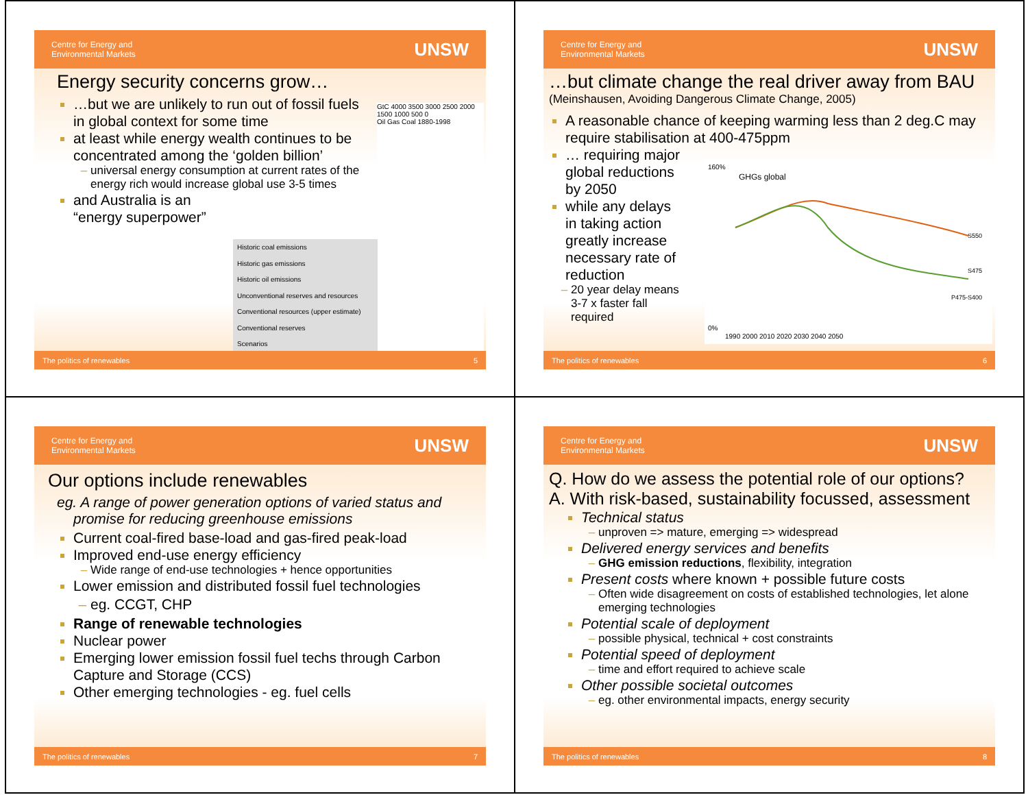Centre for Energy and
Environmental Markets UNSW
Energy security concerns grow…
…but we are unlikely to run out of fossil fuels in global context for some time
at least while energy wealth continues to be concentrated among the ‘golden billion’
universal energy consumption at current rates of the energy rich would increase global use 3-5 times
and Australia is an “energy superpower”
GtC 4000 3500 3000 2500 2000 1500 1000 500 0
Oil Gas Coal 1880-1998
Historic coal emissions
Historic gas emissions
Historic oil emissions
Unconventional reserves and resources
Conventional resources (upper estimate)
Conventional reserves
Scenarios
The politics of renewables 5
Centre for Energy and
Environmental Markets UNSW
…but climate change the real driver away from BAU
(Meinshausen, Avoiding Dangerous Climate Change, 2005)
A reasonable chance of keeping warming less than 2 deg.C may require stabilisation at 400-475ppm
… requiring major global reductions by 2050
while any delays in taking action greatly increase necessary rate of reduction
20 year delay means 3-7 x faster fall required
GHGs global
S550
S475
P475-S400
1990 2000 2010 2020 2030 2040 2050
160%
0%
The politics of renewables 6
Centre for Energy and
Environmental Markets UNSW
Our options include renewables
eg. A range of power generation options of varied status and promise for reducing greenhouse emissions
Current coal-fired base-load and gas-fired peak-load
Improved end-use energy efficiency
Wide range of end-use technologies + hence opportunities
Lower emission and distributed fossil fuel technologies
eg. CCGT, CHP
Range of renewable technologies
Nuclear power
Emerging lower emission fossil fuel techs through Carbon Capture and Storage (CCS)
Other emerging technologies - eg. fuel cells
The politics of renewables 7
Centre for Energy and
Environmental Markets UNSW
Q. How do we assess the potential role of our options?
A. With risk-based, sustainability focussed, assessment
Technical status
unproven => mature, emerging => widespread
Delivered energy services and benefits
GHG emission reductions, flexibility, integration
Present costs where known + possible future costs
Often wide disagreement on costs of established technologies, let alone emerging technologies
Potential scale of deployment
possible physical, technical + cost constraints
Potential speed of deployment
time and effort required to achieve scale
Other possible societal outcomes
eg. other environmental impacts, energy security
The politics of renewables 8